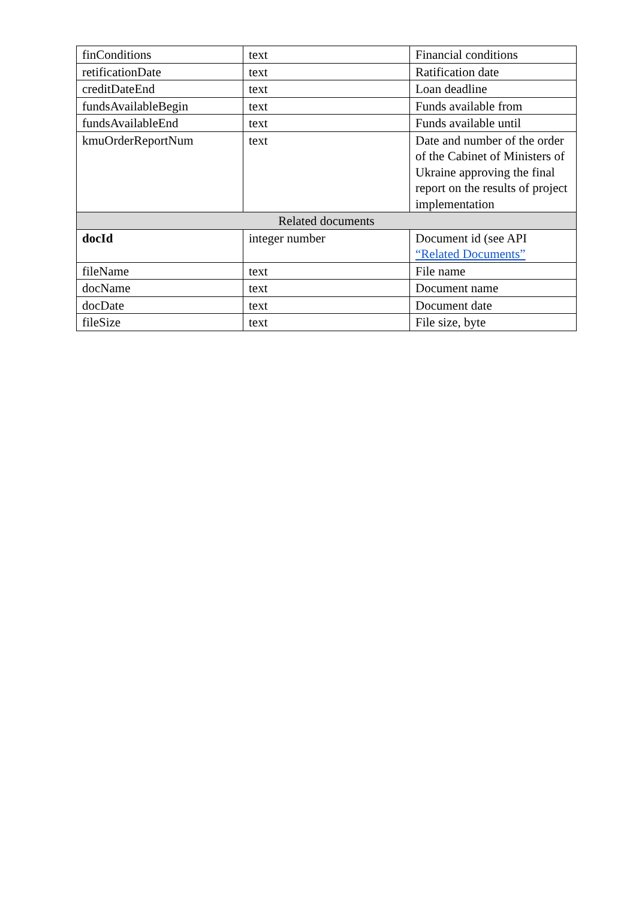| finConditions | text | Financial conditions |
| retificationDate | text | Ratification date |
| creditDateEnd | text | Loan deadline |
| fundsAvailableBegin | text | Funds available from |
| fundsAvailableEnd | text | Funds available until |
| kmuOrderReportNum | text | Date and number of the order of the Cabinet of Ministers of Ukraine approving the final report on the results of project implementation |
| Related documents | | |
| docId | integer number | Document id (see API “Related Documents” |
| fileName | text | File name |
| docName | text | Document name |
| docDate | text | Document date |
| fileSize | text | File size, byte |